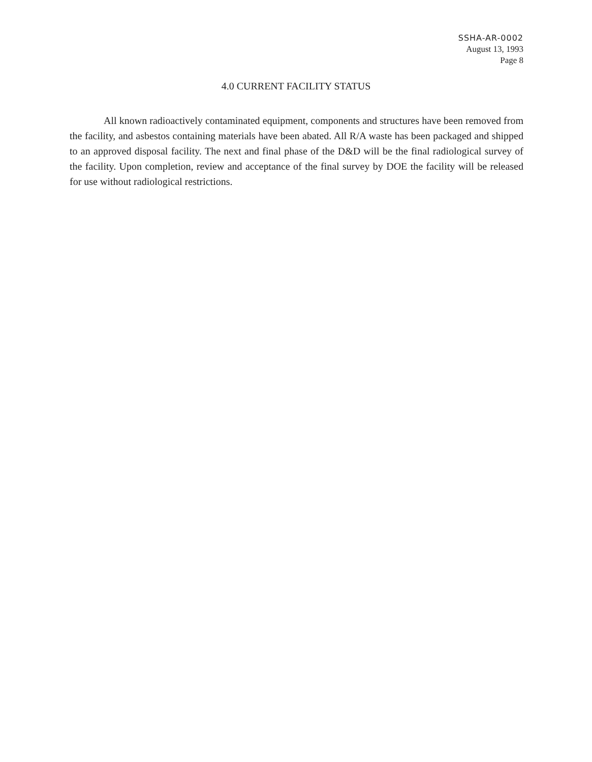SSHA-AR-0002
August 13, 1993
Page 8
4.0 CURRENT FACILITY STATUS
All known radioactively contaminated equipment, components and structures have been removed from the facility, and asbestos containing materials have been abated. All R/A waste has been packaged and shipped to an approved disposal facility. The next and final phase of the D&D will be the final radiological survey of the facility. Upon completion, review and acceptance of the final survey by DOE the facility will be released for use without radiological restrictions.